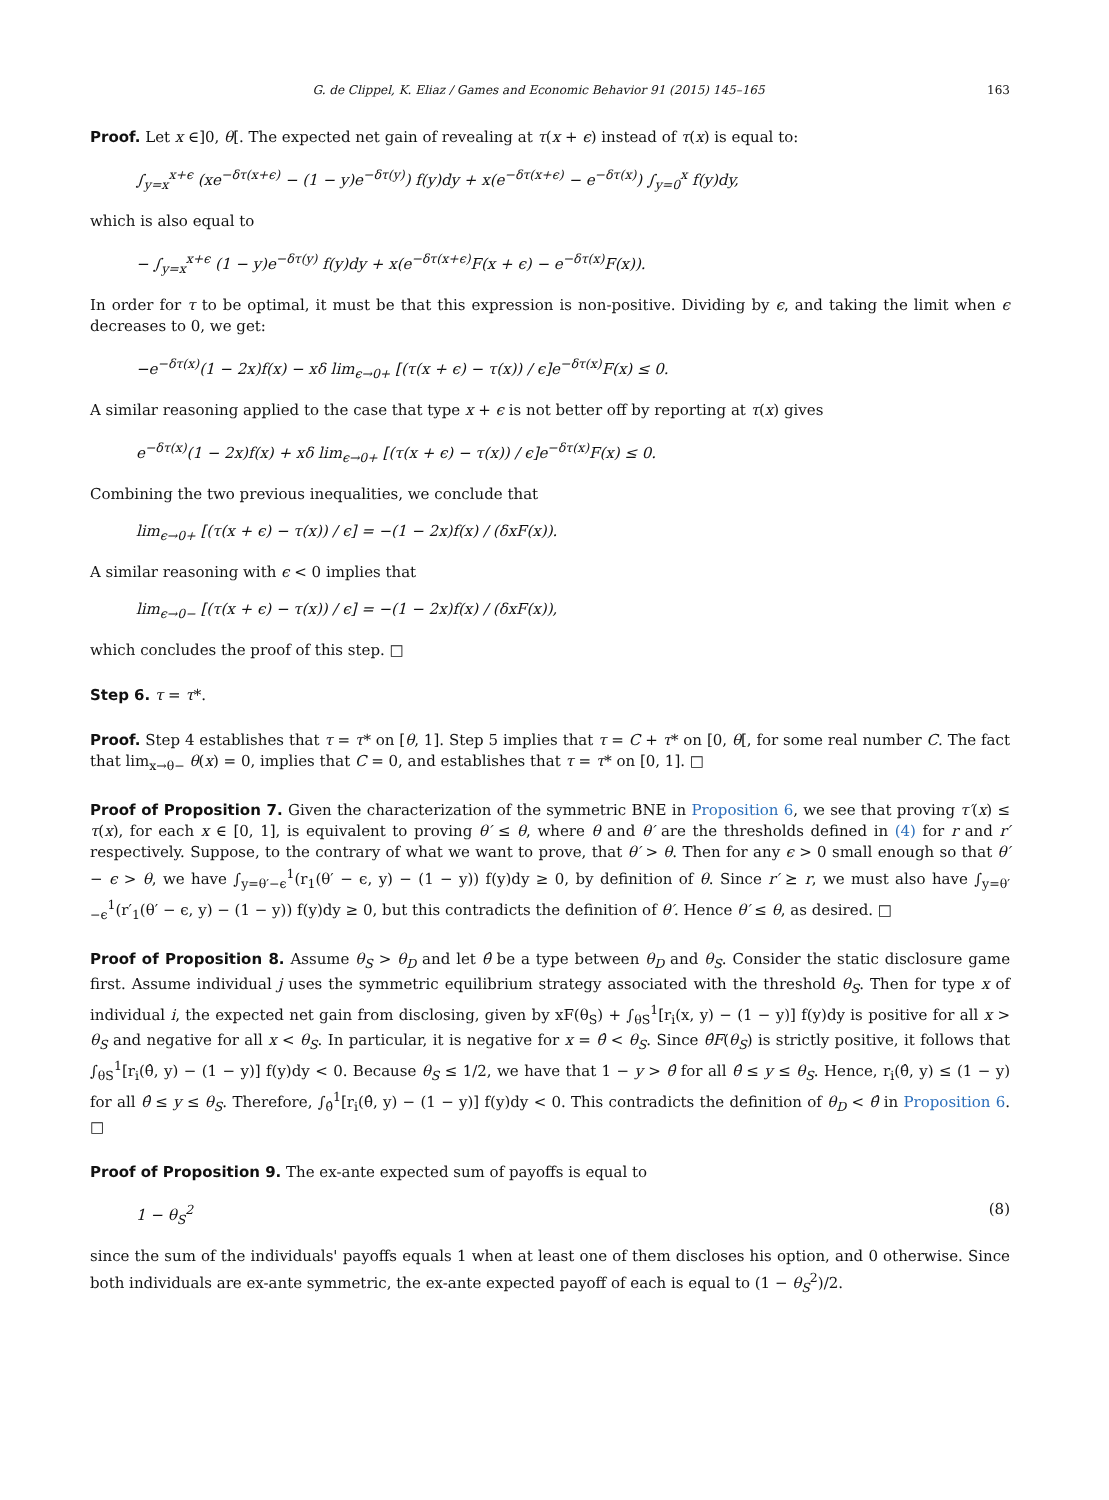G. de Clippel, K. Eliaz / Games and Economic Behavior 91 (2015) 145–165 163
Proof. Let x ∈]0, θ[. The expected net gain of revealing at τ(x + ϵ) instead of τ(x) is equal to:
∫<sub>y=x</sub><sup>x+ϵ</sup> (xe<sup>−δτ(x+ϵ)</sup> − (1 − y)e<sup>−δτ(y)</sup>) f(y)dy + x(e<sup>−δτ(x+ϵ)</sup> − e<sup>−δτ(x)</sup>) ∫<sub>y=0</sub><sup>x</sup> f(y)dy,
which is also equal to
− ∫<sub>y=x</sub><sup>x+ϵ</sup> (1 − y)e<sup>−δτ(y)</sup> f(y)dy + x(e<sup>−δτ(x+ϵ)</sup>F(x + ϵ) − e<sup>−δτ(x)</sup>F(x)).
In order for τ to be optimal, it must be that this expression is non-positive. Dividing by ϵ, and taking the limit when ϵ decreases to 0, we get:
−e<sup>−δτ(x)</sup>(1 − 2x)f(x) − xδ lim<sub>ϵ→0+</sub> [(τ(x + ϵ) − τ(x)) / ϵ]e<sup>−δτ(x)</sup>F(x) ≤ 0.
A similar reasoning applied to the case that type x + ϵ is not better off by reporting at τ(x) gives
e<sup>−δτ(x)</sup>(1 − 2x)f(x) + xδ lim<sub>ϵ→0+</sub> [(τ(x + ϵ) − τ(x)) / ϵ]e<sup>−δτ(x)</sup>F(x) ≤ 0.
Combining the two previous inequalities, we conclude that
lim<sub>ϵ→0+</sub> [(τ(x + ϵ) − τ(x)) / ϵ] = −(1 − 2x)f(x) / (δxF(x)).
A similar reasoning with ϵ < 0 implies that
lim<sub>ϵ→0−</sub> [(τ(x + ϵ) − τ(x)) / ϵ] = −(1 − 2x)f(x) / (δxF(x)),
which concludes the proof of this step. □
Step 6. τ = τ*.
Proof. Step 4 establishes that τ = τ* on [θ, 1]. Step 5 implies that τ = C + τ* on [0, θ[, for some real number C. The fact that lim<sub>x→θ−</sub> θ(x) = 0, implies that C = 0, and establishes that τ = τ* on [0, 1]. □
Proof of Proposition 7. Given the characterization of the symmetric BNE in Proposition 6, we see that proving τ′(x) ≤ τ(x), for each x ∈ [0, 1], is equivalent to proving θ′ ≤ θ, where θ and θ′ are the thresholds defined in (4) for r and r′ respectively. Suppose, to the contrary of what we want to prove, that θ′ > θ. Then for any ϵ > 0 small enough so that θ′ − ϵ > θ, we have ∫<sub>y=θ′−ϵ</sub><sup>1</sup>(r<sub>1</sub>(θ′ − ϵ, y) − (1 − y)) f(y)dy ≥ 0, by definition of θ. Since r′ ⪰ r, we must also have ∫<sub>y=θ′−ϵ</sub><sup>1</sup>(r′<sub>1</sub>(θ′ − ϵ, y) − (1 − y)) f(y)dy ≥ 0, but this contradicts the definition of θ′. Hence θ′ ≤ θ, as desired. □
Proof of Proposition 8. Assume θ<sub>S</sub> > θ<sub>D</sub> and let θ̂ be a type between θ<sub>D</sub> and θ<sub>S</sub>. Consider the static disclosure game first. Assume individual j uses the symmetric equilibrium strategy associated with the threshold θ<sub>S</sub>. Then for type x of individual i, the expected net gain from disclosing, given by xF(θ<sub>S</sub>) + ∫<sub>θS</sub><sup>1</sup>[r<sub>i</sub>(x, y) − (1 − y)] f(y)dy is positive for all x > θ<sub>S</sub> and negative for all x < θ<sub>S</sub>. In particular, it is negative for x = θ̂ < θ<sub>S</sub>. Since θ̂F(θ<sub>S</sub>) is strictly positive, it follows that ∫<sub>θS</sub><sup>1</sup>[r<sub>i</sub>(θ̂, y) − (1 − y)] f(y)dy < 0. Because θ<sub>S</sub> ≤ 1/2, we have that 1 − y > θ̂ for all θ̂ ≤ y ≤ θ<sub>S</sub>. Hence, r<sub>i</sub>(θ̂, y) ≤ (1 − y) for all θ̂ ≤ y ≤ θ<sub>S</sub>. Therefore, ∫<sub>θ̂</sub><sup>1</sup>[r<sub>i</sub>(θ̂, y) − (1 − y)] f(y)dy < 0. This contradicts the definition of θ<sub>D</sub> < θ̂ in Proposition 6. □
Proof of Proposition 9. The ex-ante expected sum of payoffs is equal to
1 − θ<sub>S</sub><sup>2</sup> (8)
since the sum of the individuals' payoffs equals 1 when at least one of them discloses his option, and 0 otherwise. Since both individuals are ex-ante symmetric, the ex-ante expected payoff of each is equal to (1 − θ<sub>S</sub><sup>2</sup>)/2.